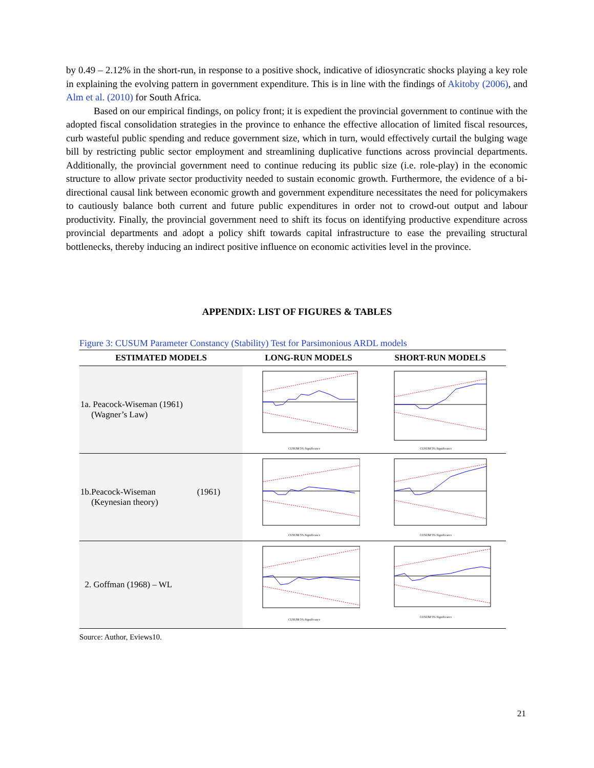by 0.49 – 2.12% in the short-run, in response to a positive shock, indicative of idiosyncratic shocks playing a key role in explaining the evolving pattern in government expenditure. This is in line with the findings of Akitoby (2006), and Alm et al. (2010) for South Africa.
Based on our empirical findings, on policy front; it is expedient the provincial government to continue with the adopted fiscal consolidation strategies in the province to enhance the effective allocation of limited fiscal resources, curb wasteful public spending and reduce government size, which in turn, would effectively curtail the bulging wage bill by restricting public sector employment and streamlining duplicative functions across provincial departments. Additionally, the provincial government need to continue reducing its public size (i.e. role-play) in the economic structure to allow private sector productivity needed to sustain economic growth. Furthermore, the evidence of a bi-directional causal link between economic growth and government expenditure necessitates the need for policymakers to cautiously balance both current and future public expenditures in order not to crowd-out output and labour productivity. Finally, the provincial government need to shift its focus on identifying productive expenditure across provincial departments and adopt a policy shift towards capital infrastructure to ease the prevailing structural bottlenecks, thereby inducing an indirect positive influence on economic activities level in the province.
APPENDIX: LIST OF FIGURES & TABLES
Figure 3: CUSUM Parameter Constancy (Stability) Test for Parsimonious ARDL models
| ESTIMATED MODELS | LONG-RUN MODELS | SHORT-RUN MODELS |
| --- | --- | --- |
| 1a. Peacock-Wiseman (1961) (Wagner’s Law) | CUSUM 5% Significance | CUSUM 5% Significance |
| 1b.Peacock-Wiseman (1961) (Keynesian theory) | CUSUM 5% Significance | CUSUM 5% Significance |
| 2. Goffman (1968) – WL | CUSUM 5% Significance | CUSUM 5% Significance |
Source: Author, Eviews10.
21